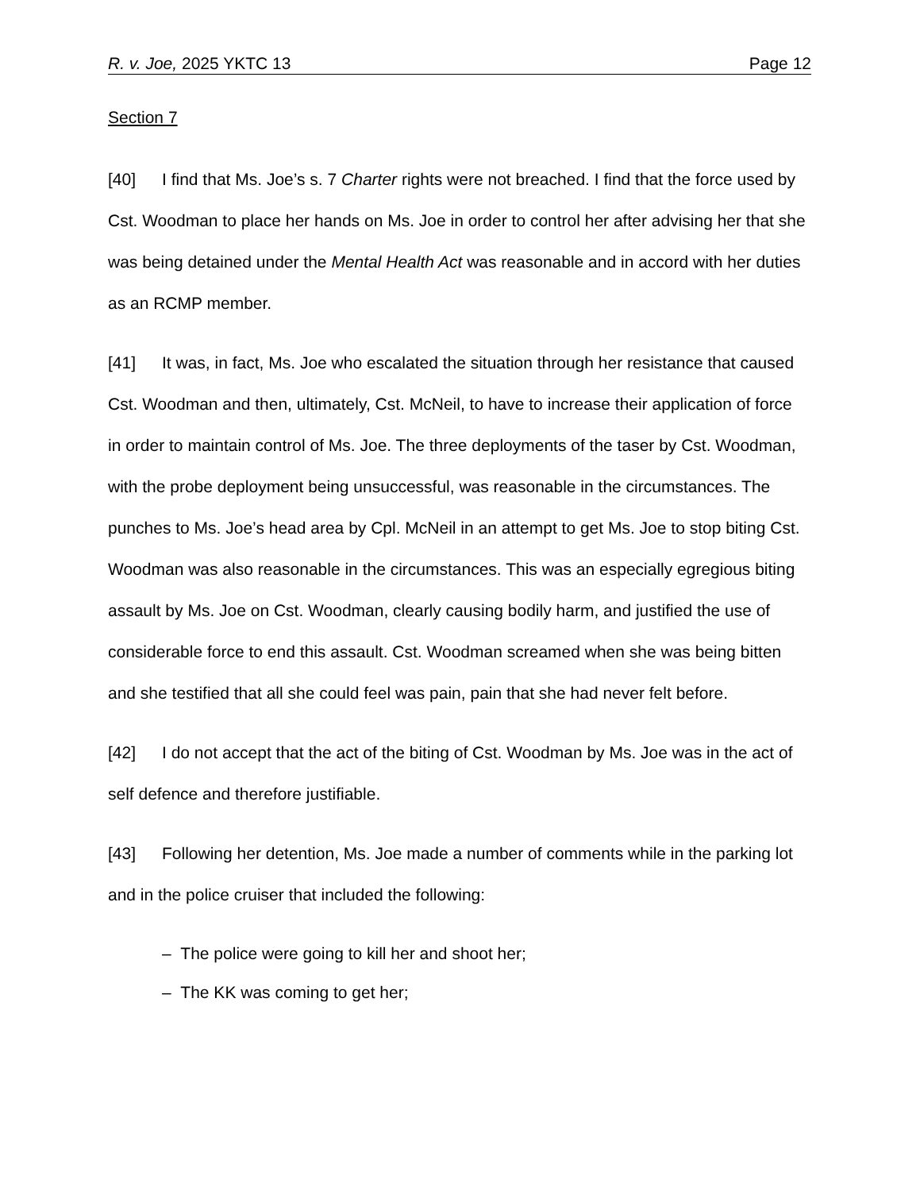R. v. Joe, 2025 YKTC 13 Page 12
Section 7
[40] I find that Ms. Joe’s s. 7 Charter rights were not breached. I find that the force used by Cst. Woodman to place her hands on Ms. Joe in order to control her after advising her that she was being detained under the Mental Health Act was reasonable and in accord with her duties as an RCMP member.
[41] It was, in fact, Ms. Joe who escalated the situation through her resistance that caused Cst. Woodman and then, ultimately, Cst. McNeil, to have to increase their application of force in order to maintain control of Ms. Joe. The three deployments of the taser by Cst. Woodman, with the probe deployment being unsuccessful, was reasonable in the circumstances. The punches to Ms. Joe’s head area by Cpl. McNeil in an attempt to get Ms. Joe to stop biting Cst. Woodman was also reasonable in the circumstances. This was an especially egregious biting assault by Ms. Joe on Cst. Woodman, clearly causing bodily harm, and justified the use of considerable force to end this assault. Cst. Woodman screamed when she was being bitten and she testified that all she could feel was pain, pain that she had never felt before.
[42] I do not accept that the act of the biting of Cst. Woodman by Ms. Joe was in the act of self defence and therefore justifiable.
[43] Following her detention, Ms. Joe made a number of comments while in the parking lot and in the police cruiser that included the following:
– The police were going to kill her and shoot her;
– The KK was coming to get her;